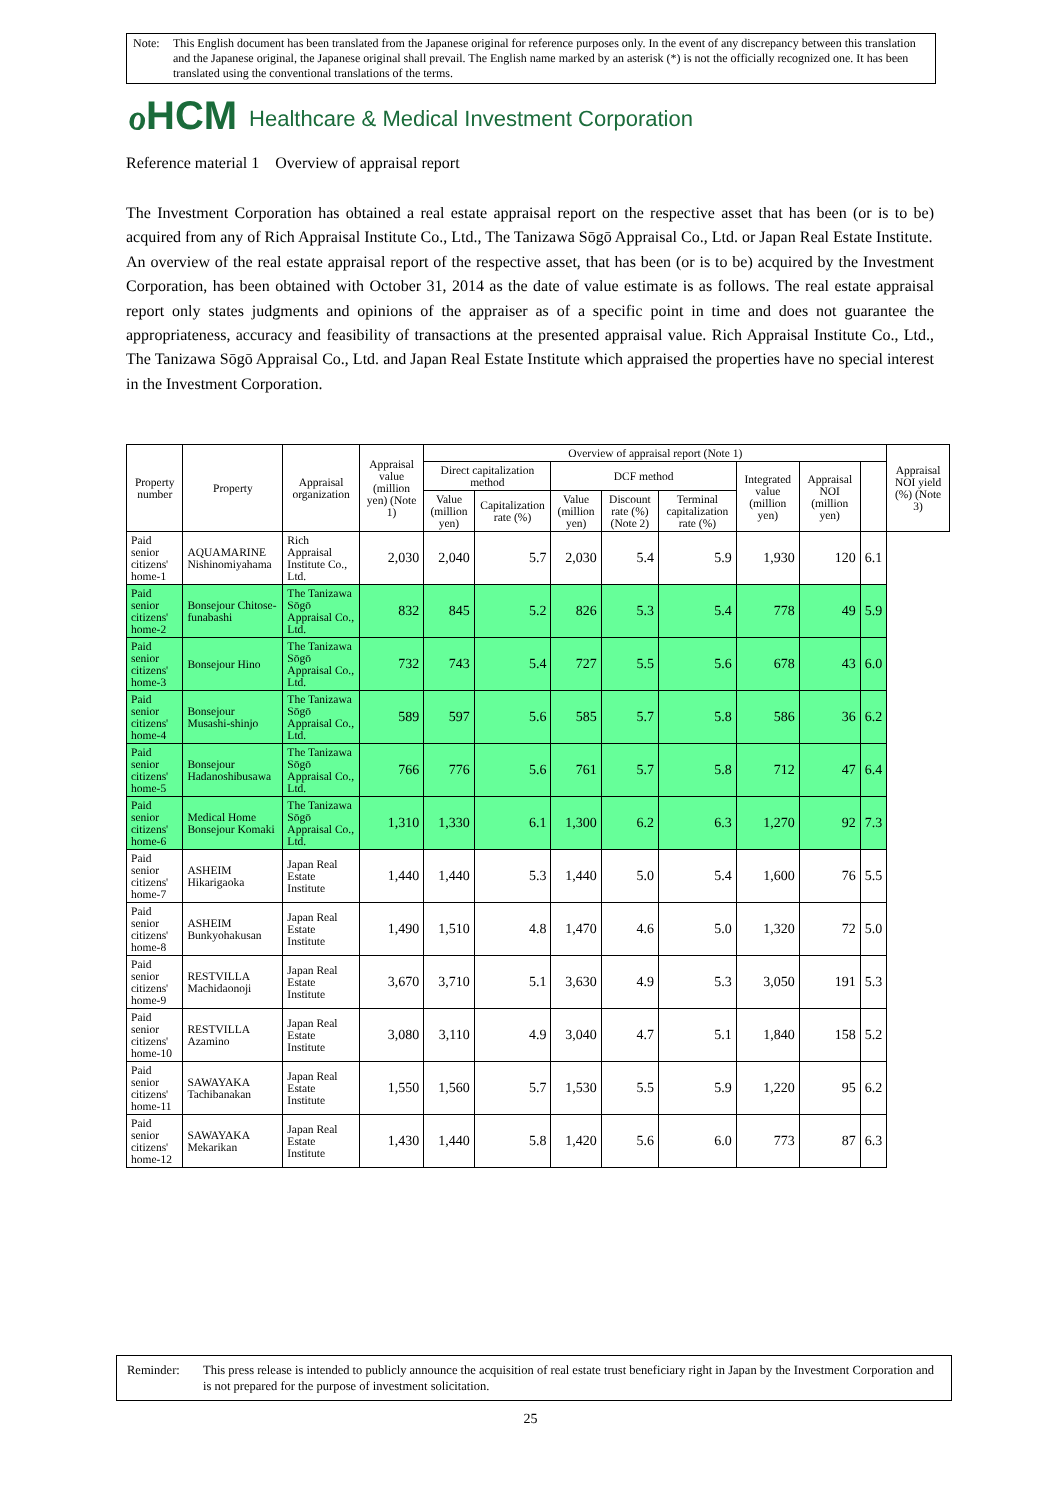Note: This English document has been translated from the Japanese original for reference purposes only. In the event of any discrepancy between this translation and the Japanese original, the Japanese original shall prevail. The English name marked by an asterisk (*) is not the officially recognized one. It has been translated using the conventional translations of the terms.
ℴHCM Healthcare & Medical Investment Corporation
Reference material 1 Overview of appraisal report
The Investment Corporation has obtained a real estate appraisal report on the respective asset that has been (or is to be) acquired from any of Rich Appraisal Institute Co., Ltd., The Tanizawa Sōgō Appraisal Co., Ltd. or Japan Real Estate Institute.
An overview of the real estate appraisal report of the respective asset, that has been (or is to be) acquired by the Investment Corporation, has been obtained with October 31, 2014 as the date of value estimate is as follows. The real estate appraisal report only states judgments and opinions of the appraiser as of a specific point in time and does not guarantee the appropriateness, accuracy and feasibility of transactions at the presented appraisal value. Rich Appraisal Institute Co., Ltd., The Tanizawa Sōgō Appraisal Co., Ltd. and Japan Real Estate Institute which appraised the properties have no special interest in the Investment Corporation.
| Property number | Property | Appraisal organization | Appraisal value (million yen) (Note 1) | Overview of appraisal report (Note 1) | | | | | | | | Appraisal NOI yield (%) (Note 3) |
| --- | --- | --- | --- | --- | --- | --- | --- | --- | --- | --- | --- | --- |
| | | | | Direct capitalization method | | DCF method | | | Integrated value (million yen) | Appraisal NOI (million yen) | | |
| | | | | Value (million yen) | Capitalization rate (%) | Value (million yen) | Discount rate (%) (Note 2) | Terminal capitalization rate (%) | | | | |
| Paid senior citizens' home-1 | AQUAMARINE Nishinomiyahama | Rich Appraisal Institute Co., Ltd. | 2,030 | 2,040 | 5.7 | 2,030 | 5.4 | 5.9 | 1,930 | 120 | 6.1 | |
| Paid senior citizens' home-2 | Bonsejour Chitose-funabashi | The Tanizawa Sōgō Appraisal Co., Ltd. | 832 | 845 | 5.2 | 826 | 5.3 | 5.4 | 778 | 49 | 5.9 | |
| Paid senior citizens' home-3 | Bonsejour Hino | The Tanizawa Sōgō Appraisal Co., Ltd. | 732 | 743 | 5.4 | 727 | 5.5 | 5.6 | 678 | 43 | 6.0 | |
| Paid senior citizens' home-4 | Bonsejour Musashi-shinjo | The Tanizawa Sōgō Appraisal Co., Ltd. | 589 | 597 | 5.6 | 585 | 5.7 | 5.8 | 586 | 36 | 6.2 | |
| Paid senior citizens' home-5 | Bonsejour Hadanoshibusawa | The Tanizawa Sōgō Appraisal Co., Ltd. | 766 | 776 | 5.6 | 761 | 5.7 | 5.8 | 712 | 47 | 6.4 | |
| Paid senior citizens' home-6 | Medical Home Bonsejour Komaki | The Tanizawa Sōgō Appraisal Co., Ltd. | 1,310 | 1,330 | 6.1 | 1,300 | 6.2 | 6.3 | 1,270 | 92 | 7.3 | |
| Paid senior citizens' home-7 | ASHEIM Hikarigaoka | Japan Real Estate Institute | 1,440 | 1,440 | 5.3 | 1,440 | 5.0 | 5.4 | 1,600 | 76 | 5.5 | |
| Paid senior citizens' home-8 | ASHEIM Bunkyohakusan | Japan Real Estate Institute | 1,490 | 1,510 | 4.8 | 1,470 | 4.6 | 5.0 | 1,320 | 72 | 5.0 | |
| Paid senior citizens' home-9 | RESTVILLA Machidaonoji | Japan Real Estate Institute | 3,670 | 3,710 | 5.1 | 3,630 | 4.9 | 5.3 | 3,050 | 191 | 5.3 | |
| Paid senior citizens' home-10 | RESTVILLA Azamino | Japan Real Estate Institute | 3,080 | 3,110 | 4.9 | 3,040 | 4.7 | 5.1 | 1,840 | 158 | 5.2 | |
| Paid senior citizens' home-11 | SAWAYAKA Tachibanakan | Japan Real Estate Institute | 1,550 | 1,560 | 5.7 | 1,530 | 5.5 | 5.9 | 1,220 | 95 | 6.2 | |
| Paid senior citizens' home-12 | SAWAYAKA Mekarikan | Japan Real Estate Institute | 1,430 | 1,440 | 5.8 | 1,420 | 5.6 | 6.0 | 773 | 87 | 6.3 | |
Reminder: This press release is intended to publicly announce the acquisition of real estate trust beneficiary right in Japan by the Investment Corporation and is not prepared for the purpose of investment solicitation.
25